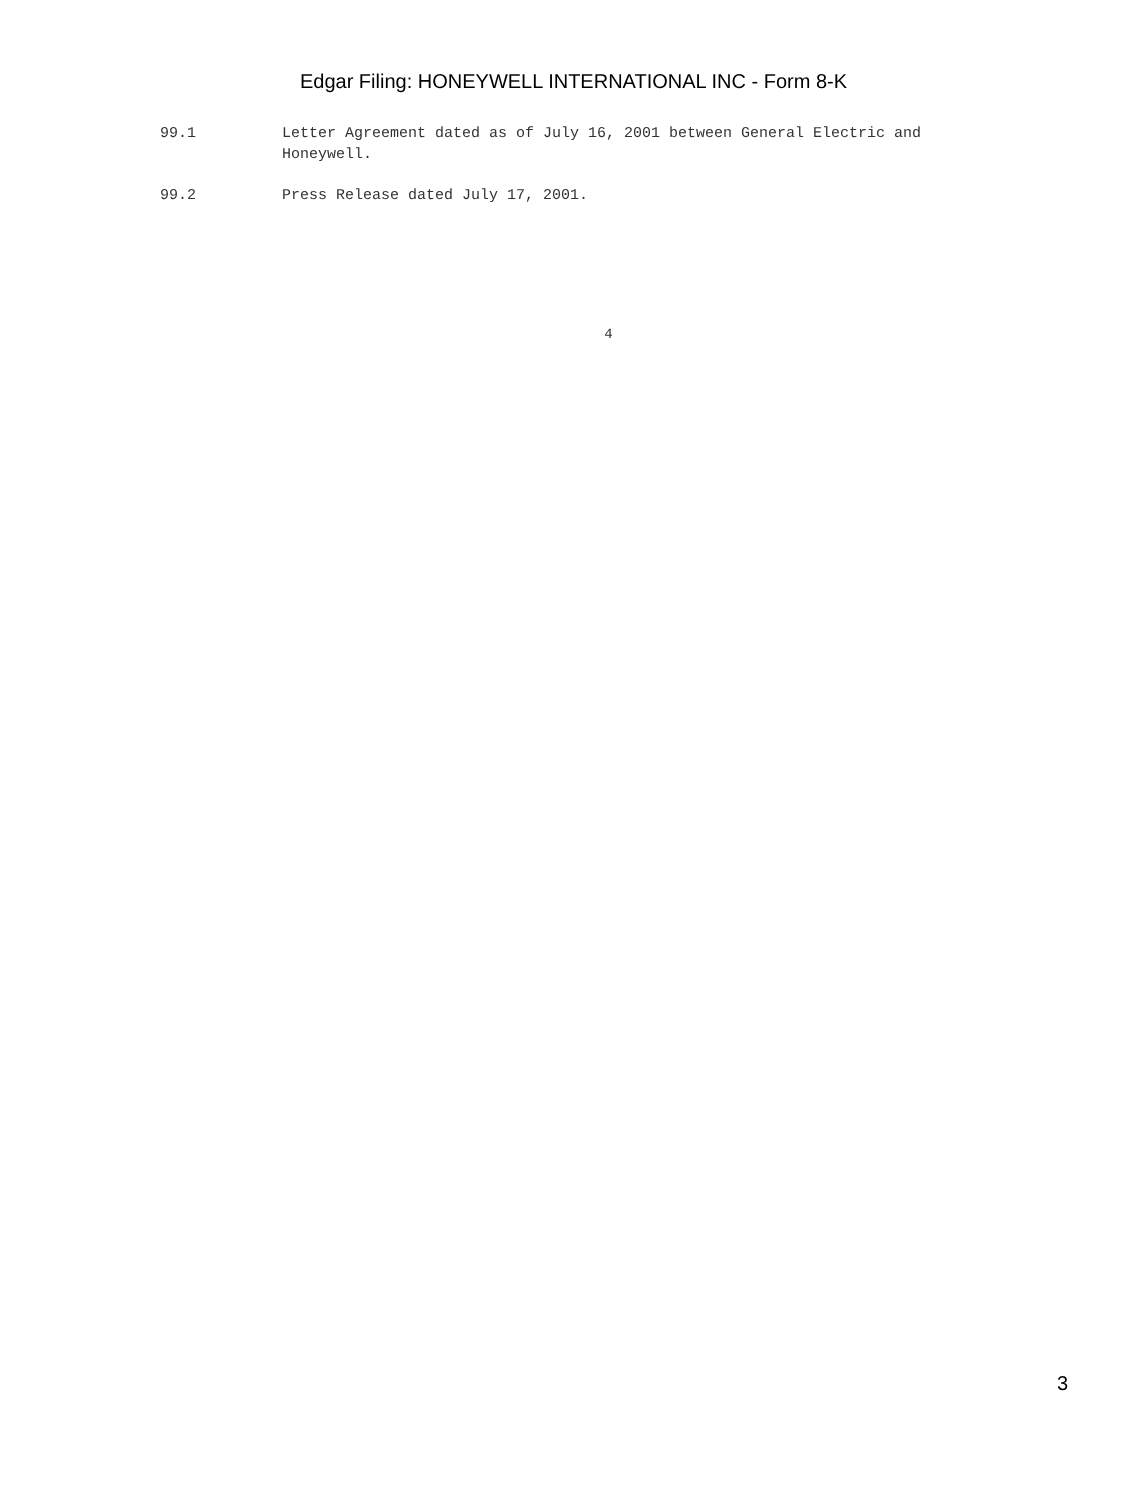Edgar Filing: HONEYWELL INTERNATIONAL INC - Form 8-K
99.1 Letter Agreement dated as of July 16, 2001 between General Electric and Honeywell.
99.2 Press Release dated July 17, 2001.
4
3